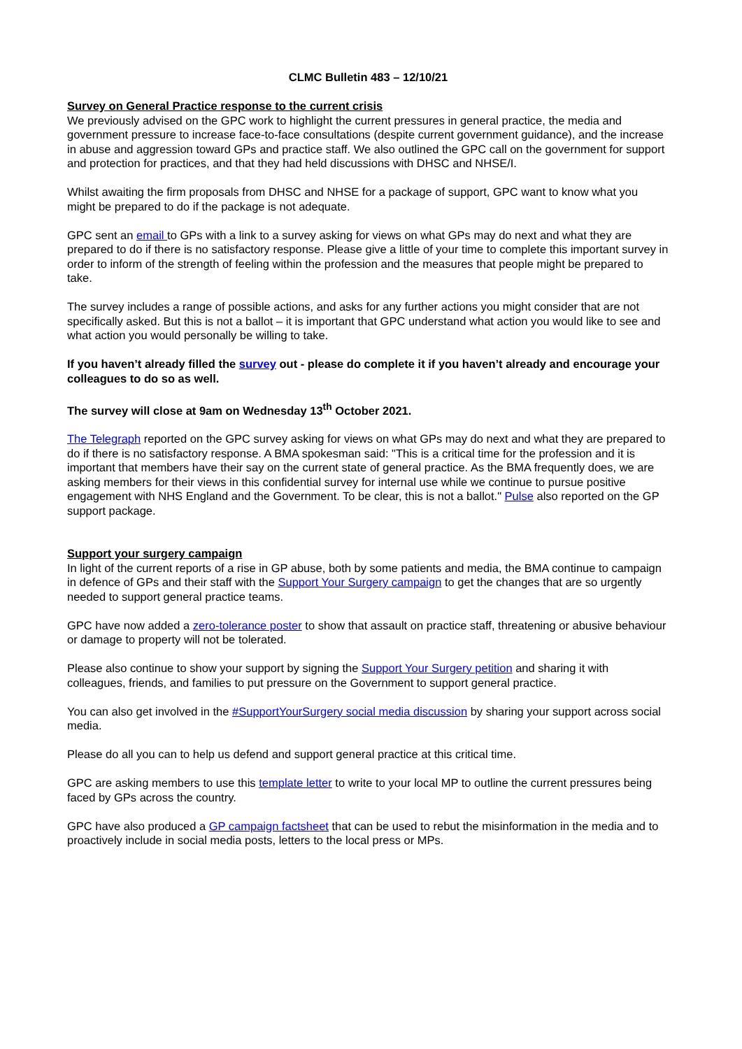CLMC Bulletin 483 – 12/10/21
Survey on General Practice response to the current crisis
We previously advised on the GPC work to highlight the current pressures in general practice, the media and government pressure to increase face-to-face consultations (despite current government guidance), and the increase in abuse and aggression toward GPs and practice staff. We also outlined the GPC call on the government for support and protection for practices, and that they had held discussions with DHSC and NHSE/I.
Whilst awaiting the firm proposals from DHSC and NHSE for a package of support, GPC want to know what you might be prepared to do if the package is not adequate.
GPC sent an email to GPs with a link to a survey asking for views on what GPs may do next and what they are prepared to do if there is no satisfactory response. Please give a little of your time to complete this important survey in order to inform of the strength of feeling within the profession and the measures that people might be prepared to take.
The survey includes a range of possible actions, and asks for any further actions you might consider that are not specifically asked. But this is not a ballot – it is important that GPC understand what action you would like to see and what action you would personally be willing to take.
If you haven’t already filled the survey out - please do complete it if you haven’t already and encourage your colleagues to do so as well.
The survey will close at 9am on Wednesday 13<sup>th</sup> October 2021.
The Telegraph reported on the GPC survey asking for views on what GPs may do next and what they are prepared to do if there is no satisfactory response. A BMA spokesman said: "This is a critical time for the profession and it is important that members have their say on the current state of general practice. As the BMA frequently does, we are asking members for their views in this confidential survey for internal use while we continue to pursue positive engagement with NHS England and the Government. To be clear, this is not a ballot." Pulse also reported on the GP support package.
Support your surgery campaign
In light of the current reports of a rise in GP abuse, both by some patients and media, the BMA continue to campaign in defence of GPs and their staff with the Support Your Surgery campaign to get the changes that are so urgently needed to support general practice teams.
GPC have now added a zero-tolerance poster to show that assault on practice staff, threatening or abusive behaviour or damage to property will not be tolerated.
Please also continue to show your support by signing the Support Your Surgery petition and sharing it with colleagues, friends, and families to put pressure on the Government to support general practice.
You can also get involved in the #SupportYourSurgery social media discussion by sharing your support across social media.
Please do all you can to help us defend and support general practice at this critical time.
GPC are asking members to use this template letter to write to your local MP to outline the current pressures being faced by GPs across the country.
GPC have also produced a GP campaign factsheet that can be used to rebut the misinformation in the media and to proactively include in social media posts, letters to the local press or MPs.